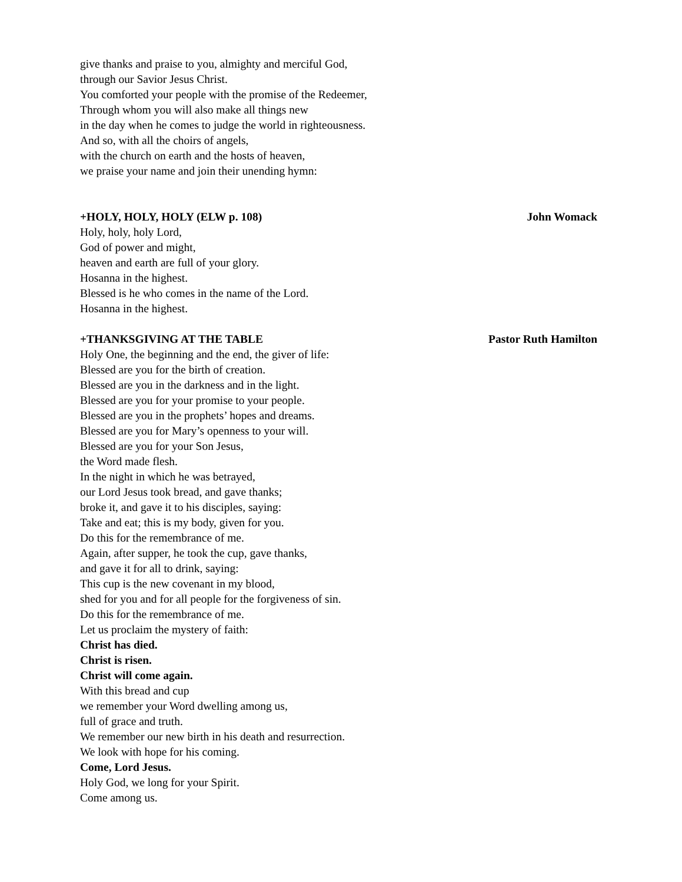give thanks and praise to you, almighty and merciful God,
through our Savior Jesus Christ.
You comforted your people with the promise of the Redeemer,
Through whom you will also make all things new
in the day when he comes to judge the world in righteousness.
And so, with all the choirs of angels,
with the church on earth and the hosts of heaven,
we praise your name and join their unending hymn:
+HOLY, HOLY, HOLY (ELW p. 108) John Womack
Holy, holy, holy Lord,
God of power and might,
heaven and earth are full of your glory.
Hosanna in the highest.
Blessed is he who comes in the name of the Lord.
Hosanna in the highest.
+THANKSGIVING AT THE TABLE Pastor Ruth Hamilton
Holy One, the beginning and the end, the giver of life:
Blessed are you for the birth of creation.
Blessed are you in the darkness and in the light.
Blessed are you for your promise to your people.
Blessed are you in the prophets’ hopes and dreams.
Blessed are you for Mary’s openness to your will.
Blessed are you for your Son Jesus,
the Word made flesh.
In the night in which he was betrayed,
our Lord Jesus took bread, and gave thanks;
broke it, and gave it to his disciples, saying:
Take and eat; this is my body, given for you.
Do this for the remembrance of me.
Again, after supper, he took the cup, gave thanks,
and gave it for all to drink, saying:
This cup is the new covenant in my blood,
shed for you and for all people for the forgiveness of sin.
Do this for the remembrance of me.
Let us proclaim the mystery of faith:
Christ has died.
Christ is risen.
Christ will come again.
With this bread and cup
we remember your Word dwelling among us,
full of grace and truth.
We remember our new birth in his death and resurrection.
We look with hope for his coming.
Come, Lord Jesus.
Holy God, we long for your Spirit.
Come among us.